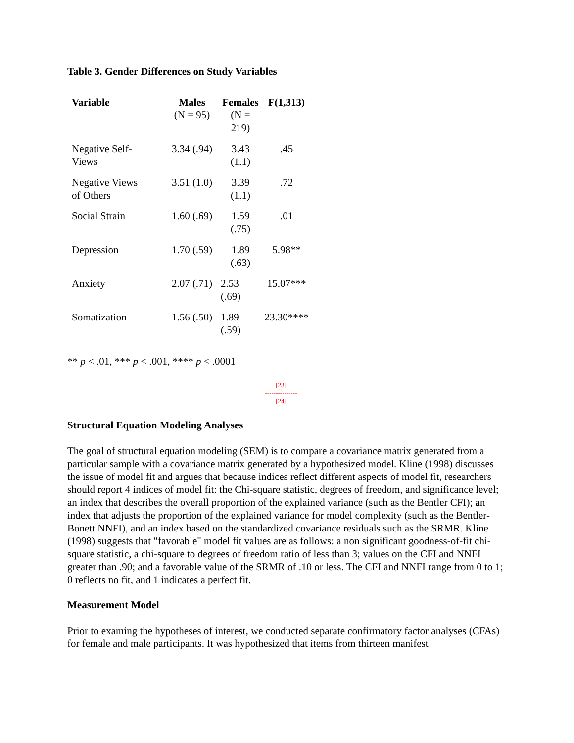Table 3. Gender Differences on Study Variables
| Variable | Males (N = 95) | Females (N = 219) | F(1,313) |
| --- | --- | --- | --- |
| Negative Self- Views | 3.34 (.94) | 3.43 (1.1) | .45 |
| Negative Views of Others | 3.51 (1.0) | 3.39 (1.1) | .72 |
| Social Strain | 1.60 (.69) | 1.59 (.75) | .01 |
| Depression | 1.70 (.59) | 1.89 (.63) | 5.98** |
| Anxiety | 2.07 (.71) | 2.53 (.69) | 15.07*** |
| Somatization | 1.56 (.50) | 1.89 (.59) | 23.30**** |
** p < .01, *** p < .001, **** p < .0001
[23]
---------------
[24]
Structural Equation Modeling Analyses
The goal of structural equation modeling (SEM) is to compare a covariance matrix generated from a particular sample with a covariance matrix generated by a hypothesized model. Kline (1998) discusses the issue of model fit and argues that because indices reflect different aspects of model fit, researchers should report 4 indices of model fit: the Chi-square statistic, degrees of freedom, and significance level; an index that describes the overall proportion of the explained variance (such as the Bentler CFI); an index that adjusts the proportion of the explained variance for model complexity (such as the Bentler-Bonett NNFI), and an index based on the standardized covariance residuals such as the SRMR. Kline (1998) suggests that "favorable" model fit values are as follows: a non significant goodness-of-fit chi-square statistic, a chi-square to degrees of freedom ratio of less than 3; values on the CFI and NNFI greater than .90; and a favorable value of the SRMR of .10 or less. The CFI and NNFI range from 0 to 1; 0 reflects no fit, and 1 indicates a perfect fit.
Measurement Model
Prior to examing the hypotheses of interest, we conducted separate confirmatory factor analyses (CFAs) for female and male participants. It was hypothesized that items from thirteen manifest